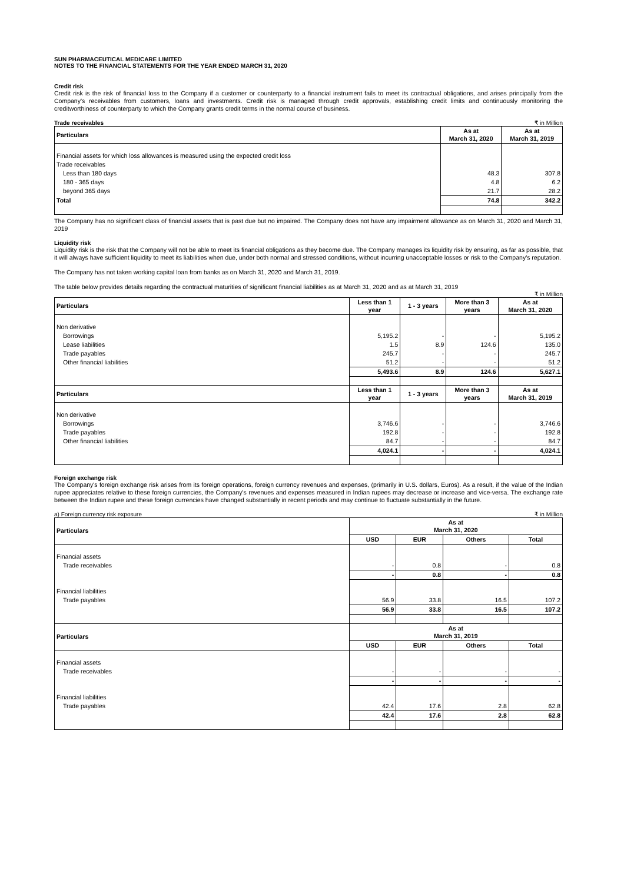SUN PHARMACEUTICAL MEDICARE LIMITED
NOTES TO THE FINANCIAL STATEMENTS FOR THE YEAR ENDED MARCH 31, 2020
Credit risk
Credit risk is the risk of financial loss to the Company if a customer or counterparty to a financial instrument fails to meet its contractual obligations, and arises principally from the Company's receivables from customers, loans and investments. Credit risk is managed through credit approvals, establishing credit limits and continuously monitoring the creditworthiness of counterparty to which the Company grants credit terms in the normal course of business.
Trade receivables ₹ in Million
| Particulars | As at March 31, 2020 | As at March 31, 2019 |
| --- | --- | --- |
| Financial assets for which loss allowances is measured using the expected credit loss | | |
| Trade receivables | | |
| Less than 180 days | 48.3 | 307.8 |
| 180 - 365 days | 4.8 | 6.2 |
| beyond 365 days | 21.7 | 28.2 |
| Total | 74.8 | 342.2 |
The Company has no significant class of financial assets that is past due but no impaired. The Company does not have any impairment allowance as on March 31, 2020 and March 31, 2019
Liquidity risk
Liquidity risk is the risk that the Company will not be able to meet its financial obligations as they become due. The Company manages its liquidity risk by ensuring, as far as possible, that it will always have sufficient liquidity to meet its liabilities when due, under both normal and stressed conditions, without incurring unacceptable losses or risk to the Company's reputation.
The Company has not taken working capital loan from banks as on March 31, 2020 and March 31, 2019.
The table below provides details regarding the contractual maturities of significant financial liabilities as at March 31, 2020 and as at March 31, 2019
₹ in Million
| Particulars | Less than 1 year | 1 - 3 years | More than 3 years | As at March 31, 2020 |
| --- | --- | --- | --- | --- |
| Non derivative | | | | |
| Borrowings | 5,195.2 | - | - | 5,195.2 |
| Lease liabilities | 1.5 | 8.9 | 124.6 | 135.0 |
| Trade payables | 245.7 | - | - | 245.7 |
| Other financial liabilities | 51.2 | - | - | 51.2 |
| | 5,493.6 | 8.9 | 124.6 | 5,627.1 |
| Particulars | Less than 1 year | 1 - 3 years | More than 3 years | As at March 31, 2019 |
| Non derivative | | | | |
| Borrowings | 3,746.6 | - | - | 3,746.6 |
| Trade payables | 192.8 | - | - | 192.8 |
| Other financial liabilities | 84.7 | - | - | 84.7 |
| | 4,024.1 | - | - | 4,024.1 |
Foreign exchange risk
The Company's foreign exchange risk arises from its foreign operations, foreign currency revenues and expenses, (primarily in U.S. dollars, Euros). As a result, if the value of the Indian rupee appreciates relative to these foreign currencies, the Company's revenues and expenses measured in Indian rupees may decrease or increase and vice-versa. The exchange rate between the Indian rupee and these foreign currencies have changed substantially in recent periods and may continue to fluctuate substantially in the future.
a) Foreign currency risk exposure ₹ in Million
| Particulars | As at March 31, 2020 | | | |
| --- | --- | --- | --- | --- |
| | USD | EUR | Others | Total |
| Financial assets | | | | |
| Trade receivables | - | 0.8 | - | 0.8 |
| | - | 0.8 | - | 0.8 |
| Financial liabilities | | | | |
| Trade payables | 56.9 | 33.8 | 16.5 | 107.2 |
| | 56.9 | 33.8 | 16.5 | 107.2 |
| Particulars | As at March 31, 2019 | | | |
| | USD | EUR | Others | Total |
| Financial assets | | | | |
| Trade receivables | - | - | - | - |
| | - | - | - | - |
| Financial liabilities | | | | |
| Trade payables | 42.4 | 17.6 | 2.8 | 62.8 |
| | 42.4 | 17.6 | 2.8 | 62.8 |